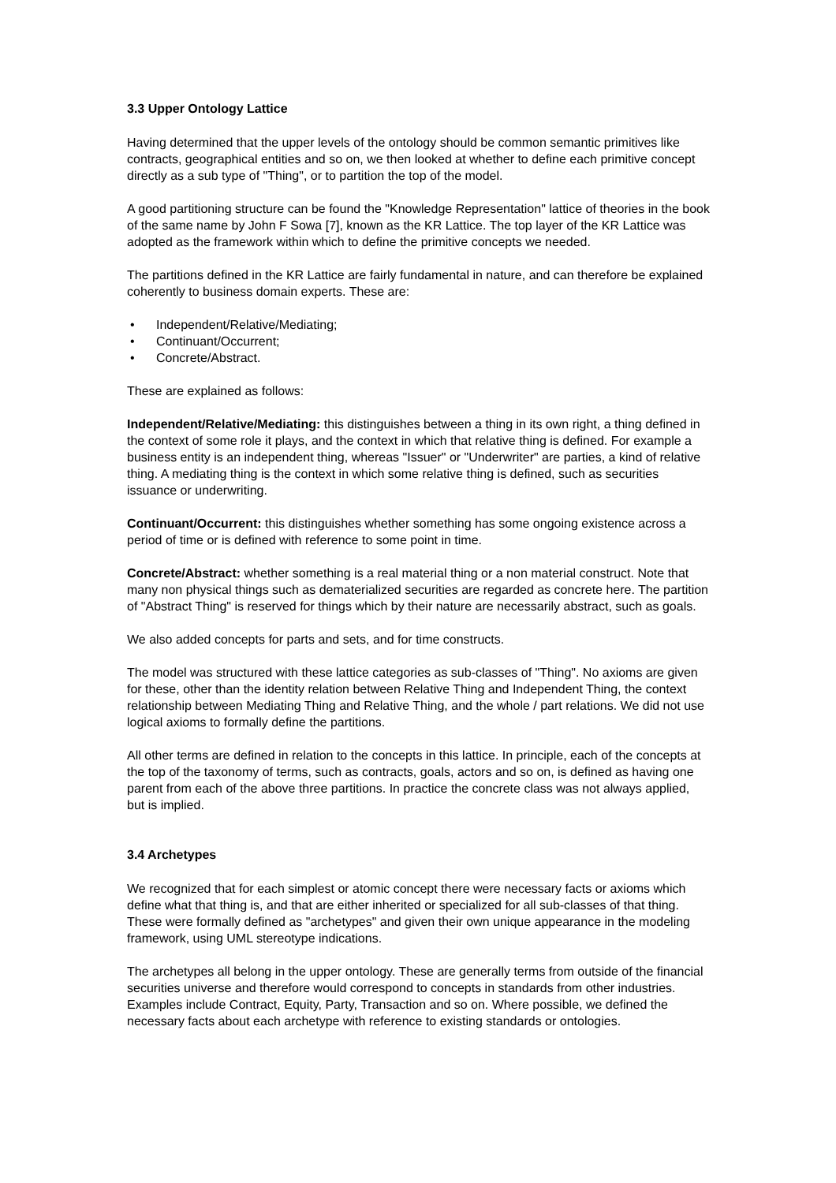3.3 Upper Ontology Lattice
Having determined that the upper levels of the ontology should be common semantic primitives like contracts, geographical entities and so on, we then looked at whether to define each primitive concept directly as a sub type of "Thing", or to partition the top of the model.
A good partitioning structure can be found the "Knowledge Representation" lattice of theories in the book of the same name by John F Sowa [7], known as the KR Lattice. The top layer of the KR Lattice was adopted as the framework within which to define the primitive concepts we needed.
The partitions defined in the KR Lattice are fairly fundamental in nature, and can therefore be explained coherently to business domain experts. These are:
• Independent/Relative/Mediating;
• Continuant/Occurrent;
• Concrete/Abstract.
These are explained as follows:
Independent/Relative/Mediating: this distinguishes between a thing in its own right, a thing defined in the context of some role it plays, and the context in which that relative thing is defined. For example a business entity is an independent thing, whereas "Issuer" or "Underwriter" are parties, a kind of relative thing. A mediating thing is the context in which some relative thing is defined, such as securities issuance or underwriting.
Continuant/Occurrent: this distinguishes whether something has some ongoing existence across a period of time or is defined with reference to some point in time.
Concrete/Abstract: whether something is a real material thing or a non material construct. Note that many non physical things such as dematerialized securities are regarded as concrete here. The partition of "Abstract Thing" is reserved for things which by their nature are necessarily abstract, such as goals.
We also added concepts for parts and sets, and for time constructs.
The model was structured with these lattice categories as sub-classes of "Thing". No axioms are given for these, other than the identity relation between Relative Thing and Independent Thing, the context relationship between Mediating Thing and Relative Thing, and the whole / part relations. We did not use logical axioms to formally define the partitions.
All other terms are defined in relation to the concepts in this lattice. In principle, each of the concepts at the top of the taxonomy of terms, such as contracts, goals, actors and so on, is defined as having one parent from each of the above three partitions. In practice the concrete class was not always applied, but is implied.
3.4 Archetypes
We recognized that for each simplest or atomic concept there were necessary facts or axioms which define what that thing is, and that are either inherited or specialized for all sub-classes of that thing. These were formally defined as "archetypes" and given their own unique appearance in the modeling framework, using UML stereotype indications.
The archetypes all belong in the upper ontology. These are generally terms from outside of the financial securities universe and therefore would correspond to concepts in standards from other industries. Examples include Contract, Equity, Party, Transaction and so on. Where possible, we defined the necessary facts about each archetype with reference to existing standards or ontologies.